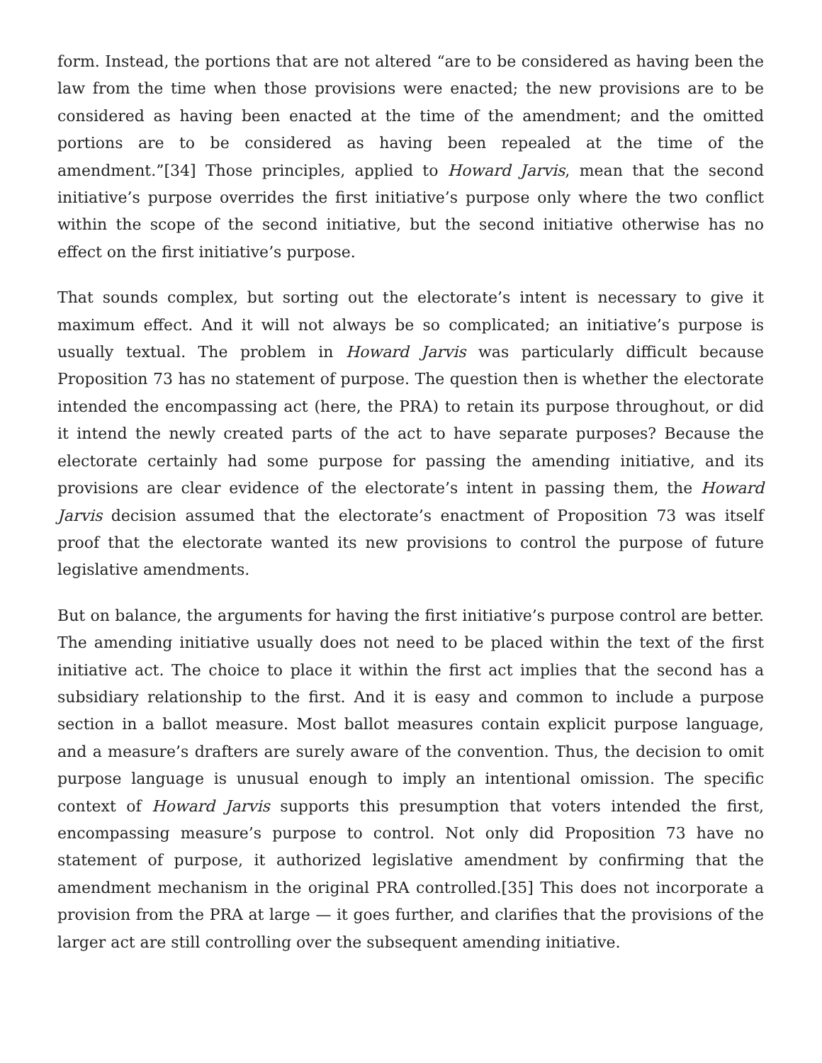form. Instead, the portions that are not altered “are to be considered as having been the law from the time when those provisions were enacted; the new provisions are to be considered as having been enacted at the time of the amendment; and the omitted portions are to be considered as having been repealed at the time of the amendment.”[34] Those principles, applied to Howard Jarvis, mean that the second initiative’s purpose overrides the first initiative’s purpose only where the two conflict within the scope of the second initiative, but the second initiative otherwise has no effect on the first initiative’s purpose.
That sounds complex, but sorting out the electorate’s intent is necessary to give it maximum effect. And it will not always be so complicated; an initiative’s purpose is usually textual. The problem in Howard Jarvis was particularly difficult because Proposition 73 has no statement of purpose. The question then is whether the electorate intended the encompassing act (here, the PRA) to retain its purpose throughout, or did it intend the newly created parts of the act to have separate purposes? Because the electorate certainly had some purpose for passing the amending initiative, and its provisions are clear evidence of the electorate’s intent in passing them, the Howard Jarvis decision assumed that the electorate’s enactment of Proposition 73 was itself proof that the electorate wanted its new provisions to control the purpose of future legislative amendments.
But on balance, the arguments for having the first initiative’s purpose control are better. The amending initiative usually does not need to be placed within the text of the first initiative act. The choice to place it within the first act implies that the second has a subsidiary relationship to the first. And it is easy and common to include a purpose section in a ballot measure. Most ballot measures contain explicit purpose language, and a measure’s drafters are surely aware of the convention. Thus, the decision to omit purpose language is unusual enough to imply an intentional omission. The specific context of Howard Jarvis supports this presumption that voters intended the first, encompassing measure’s purpose to control. Not only did Proposition 73 have no statement of purpose, it authorized legislative amendment by confirming that the amendment mechanism in the original PRA controlled.[35] This does not incorporate a provision from the PRA at large — it goes further, and clarifies that the provisions of the larger act are still controlling over the subsequent amending initiative.